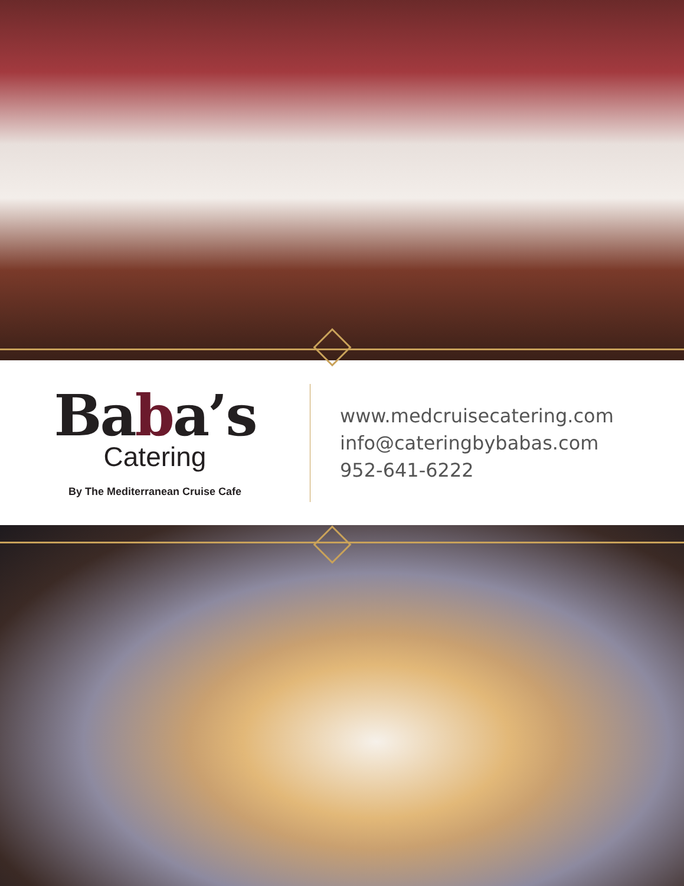Baba’s
Catering
By The Mediterranean Cruise Cafe
www.medcruisecatering.com
info@cateringbybabas.com
952-641-6222